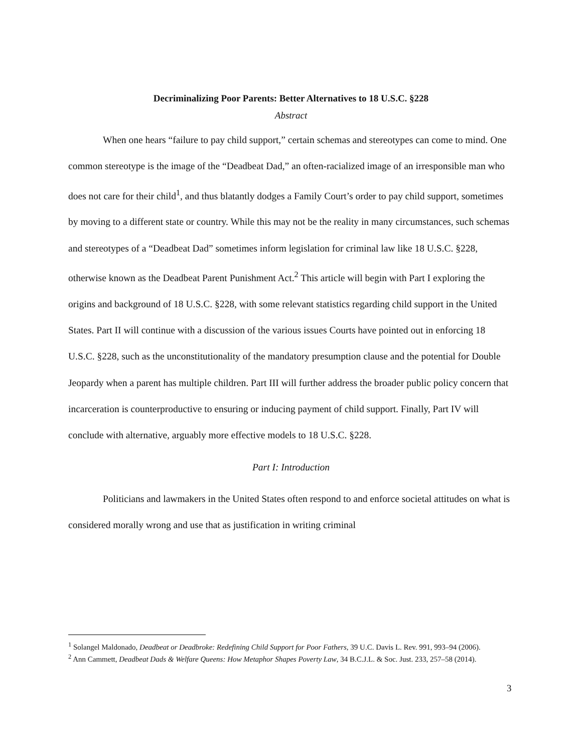Decriminalizing Poor Parents: Better Alternatives to 18 U.S.C. §228
Abstract
When one hears “failure to pay child support,” certain schemas and stereotypes can come to mind. One common stereotype is the image of the “Deadbeat Dad,” an often-racialized image of an irresponsible man who does not care for their child<sup>1</sup>, and thus blatantly dodges a Family Court’s order to pay child support, sometimes by moving to a different state or country. While this may not be the reality in many circumstances, such schemas and stereotypes of a “Deadbeat Dad” sometimes inform legislation for criminal law like 18 U.S.C. §228, otherwise known as the Deadbeat Parent Punishment Act.<sup>2</sup> This article will begin with Part I exploring the origins and background of 18 U.S.C. §228, with some relevant statistics regarding child support in the United States. Part II will continue with a discussion of the various issues Courts have pointed out in enforcing 18 U.S.C. §228, such as the unconstitutionality of the mandatory presumption clause and the potential for Double Jeopardy when a parent has multiple children. Part III will further address the broader public policy concern that incarceration is counterproductive to ensuring or inducing payment of child support. Finally, Part IV will conclude with alternative, arguably more effective models to 18 U.S.C. §228.
Part I: Introduction
Politicians and lawmakers in the United States often respond to and enforce societal attitudes on what is considered morally wrong and use that as justification in writing criminal
<sup>1</sup> Solangel Maldonado, Deadbeat or Deadbroke: Redefining Child Support for Poor Fathers, 39 U.C. Davis L. Rev. 991, 993–94 (2006).
<sup>2</sup> Ann Cammett, Deadbeat Dads & Welfare Queens: How Metaphor Shapes Poverty Law, 34 B.C.J.L. & Soc. Just. 233, 257–58 (2014).
3